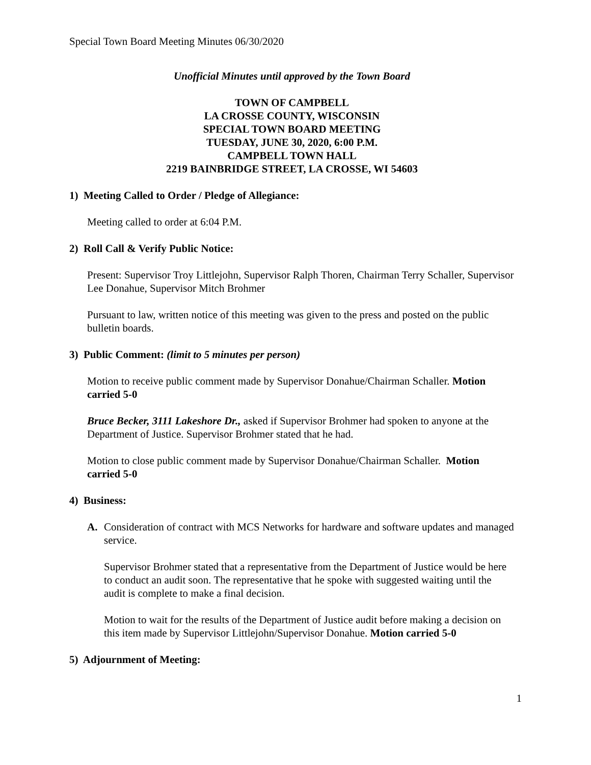Special Town Board Meeting Minutes 06/30/2020
Unofficial Minutes until approved by the Town Board
TOWN OF CAMPBELL
LA CROSSE COUNTY, WISCONSIN
SPECIAL TOWN BOARD MEETING
TUESDAY, JUNE 30, 2020, 6:00 P.M.
CAMPBELL TOWN HALL
2219 BAINBRIDGE STREET, LA CROSSE, WI 54603
1) Meeting Called to Order / Pledge of Allegiance:
Meeting called to order at 6:04 P.M.
2) Roll Call & Verify Public Notice:
Present: Supervisor Troy Littlejohn, Supervisor Ralph Thoren, Chairman Terry Schaller, Supervisor Lee Donahue, Supervisor Mitch Brohmer
Pursuant to law, written notice of this meeting was given to the press and posted on the public bulletin boards.
3) Public Comment: (limit to 5 minutes per person)
Motion to receive public comment made by Supervisor Donahue/Chairman Schaller. Motion carried 5-0
Bruce Becker, 3111 Lakeshore Dr., asked if Supervisor Brohmer had spoken to anyone at the Department of Justice. Supervisor Brohmer stated that he had.
Motion to close public comment made by Supervisor Donahue/Chairman Schaller. Motion carried 5-0
4) Business:
A. Consideration of contract with MCS Networks for hardware and software updates and managed service.
Supervisor Brohmer stated that a representative from the Department of Justice would be here to conduct an audit soon. The representative that he spoke with suggested waiting until the audit is complete to make a final decision.
Motion to wait for the results of the Department of Justice audit before making a decision on this item made by Supervisor Littlejohn/Supervisor Donahue. Motion carried 5-0
5) Adjournment of Meeting:
1